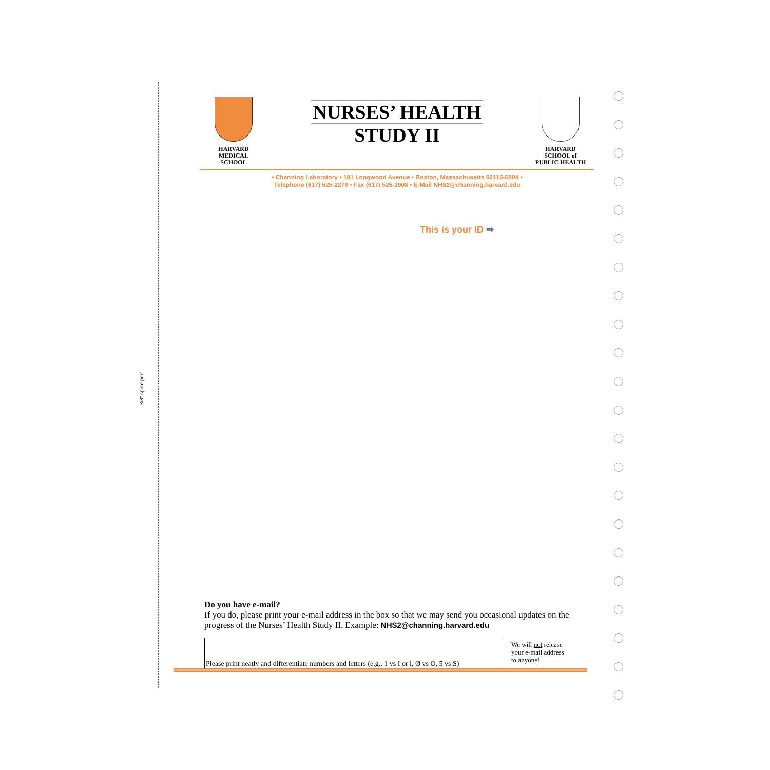3/8" spine perf
HARVARD
MEDICAL
SCHOOL
NURSES’ HEALTH
STUDY II
HARVARD
SCHOOL of
PUBLIC HEALTH
• Channing Laboratory • 181 Longwood Avenue • Boston, Massachusetts 02115-5804 •
Telephone (617) 525-2279 • Fax (617) 525-2008 • E-Mail NHS2@channing.harvard.edu
This is your ID ➡
Do you have e-mail?
If you do, please print your e-mail address in the box so that we may send you occasional updates on the progress of the Nurses’ Health Study II. Example: NHS2@channing.harvard.edu
Please print neatly and differentiate numbers and letters (e.g., 1 vs I or i, Ø vs O, 5 vs S)
We will not release
your e-mail address
to anyone!